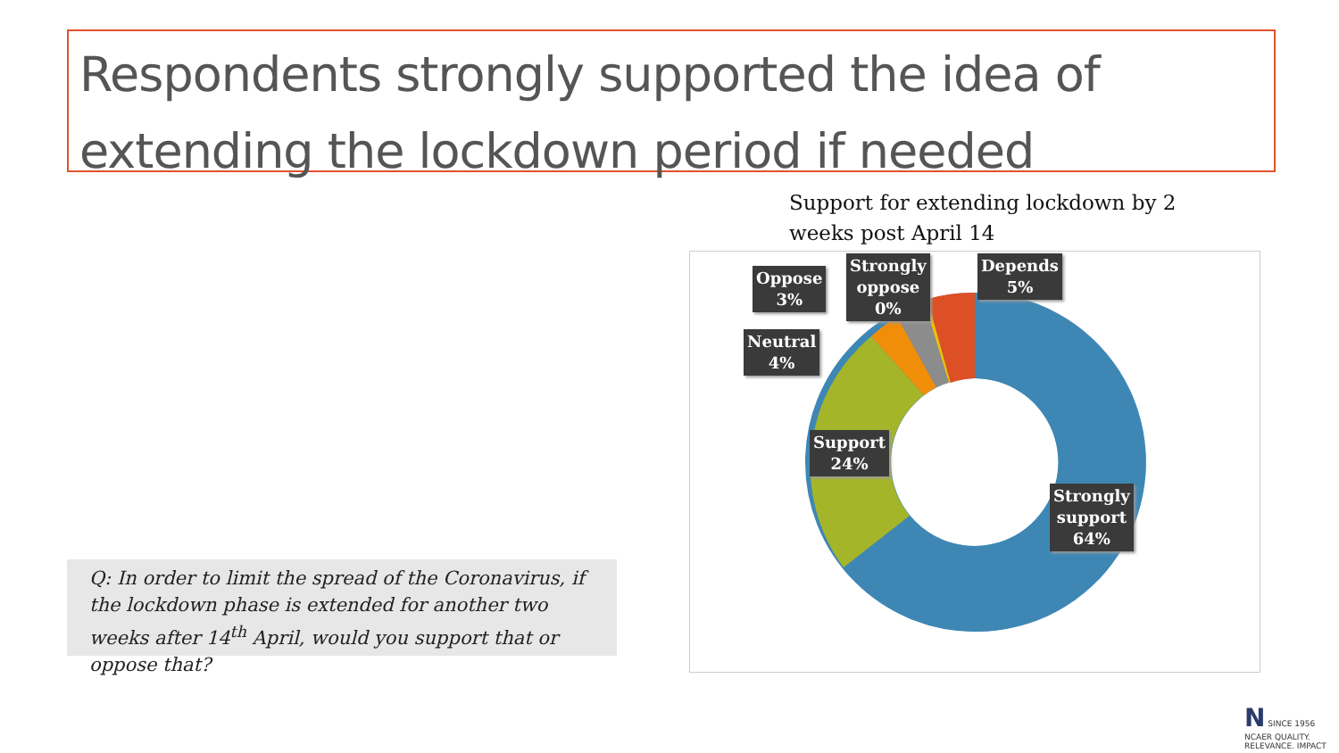Respondents strongly supported the idea of extending the lockdown period if needed
Support for extending lockdown by 2 weeks post April 14
Oppose
3%
Strongly
oppose
0%
Depends
5%
Neutral
4%
Support
24%
Strongly
support
64%
Q: In order to limit the spread of the Coronavirus, if the lockdown phase is extended for another two weeks after 14<sup>th</sup> April, would you support that or oppose that?
N SINCE 1956
NCAER QUALITY. RELEVANCE. IMPACT